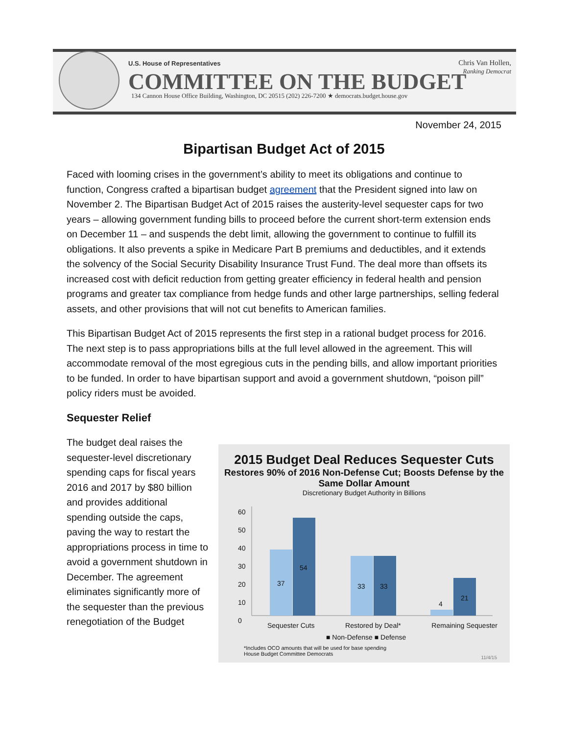U.S. House of Representatives
COMMITTEE ON THE BUDGET
134 Cannon House Office Building, Washington, DC 20515 (202) 226-7200 ★ democrats.budget.house.gov
Chris Van Hollen,
Ranking Democrat
November 24, 2015
Bipartisan Budget Act of 2015
Faced with looming crises in the government’s ability to meet its obligations and continue to function, Congress crafted a bipartisan budget agreement that the President signed into law on November 2. The Bipartisan Budget Act of 2015 raises the austerity-level sequester caps for two years – allowing government funding bills to proceed before the current short-term extension ends on December 11 – and suspends the debt limit, allowing the government to continue to fulfill its obligations. It also prevents a spike in Medicare Part B premiums and deductibles, and it extends the solvency of the Social Security Disability Insurance Trust Fund. The deal more than offsets its increased cost with deficit reduction from getting greater efficiency in federal health and pension programs and greater tax compliance from hedge funds and other large partnerships, selling federal assets, and other provisions that will not cut benefits to American families.
This Bipartisan Budget Act of 2015 represents the first step in a rational budget process for 2016. The next step is to pass appropriations bills at the full level allowed in the agreement. This will accommodate removal of the most egregious cuts in the pending bills, and allow important priorities to be funded. In order to have bipartisan support and avoid a government shutdown, “poison pill” policy riders must be avoided.
Sequester Relief
The budget deal raises the sequester-level discretionary spending caps for fiscal years 2016 and 2017 by $80 billion and provides additional spending outside the caps, paving the way to restart the appropriations process in time to avoid a government shutdown in December. The agreement eliminates significantly more of the sequester than the previous renegotiation of the Budget
2015 Budget Deal Reduces Sequester Cuts
Restores 90% of 2016 Non-Defense Cut; Boosts Defense by the Same Dollar Amount
Discretionary Budget Authority in Billions
60
50
40
30
20
10
0
37
54
33 33
4
21
Sequester Cuts Restored by Deal* Remaining Sequester
■ Non-Defense ■ Defense
*Includes OCO amounts that will be used for base spending
House Budget Committee Democrats
11/4/15